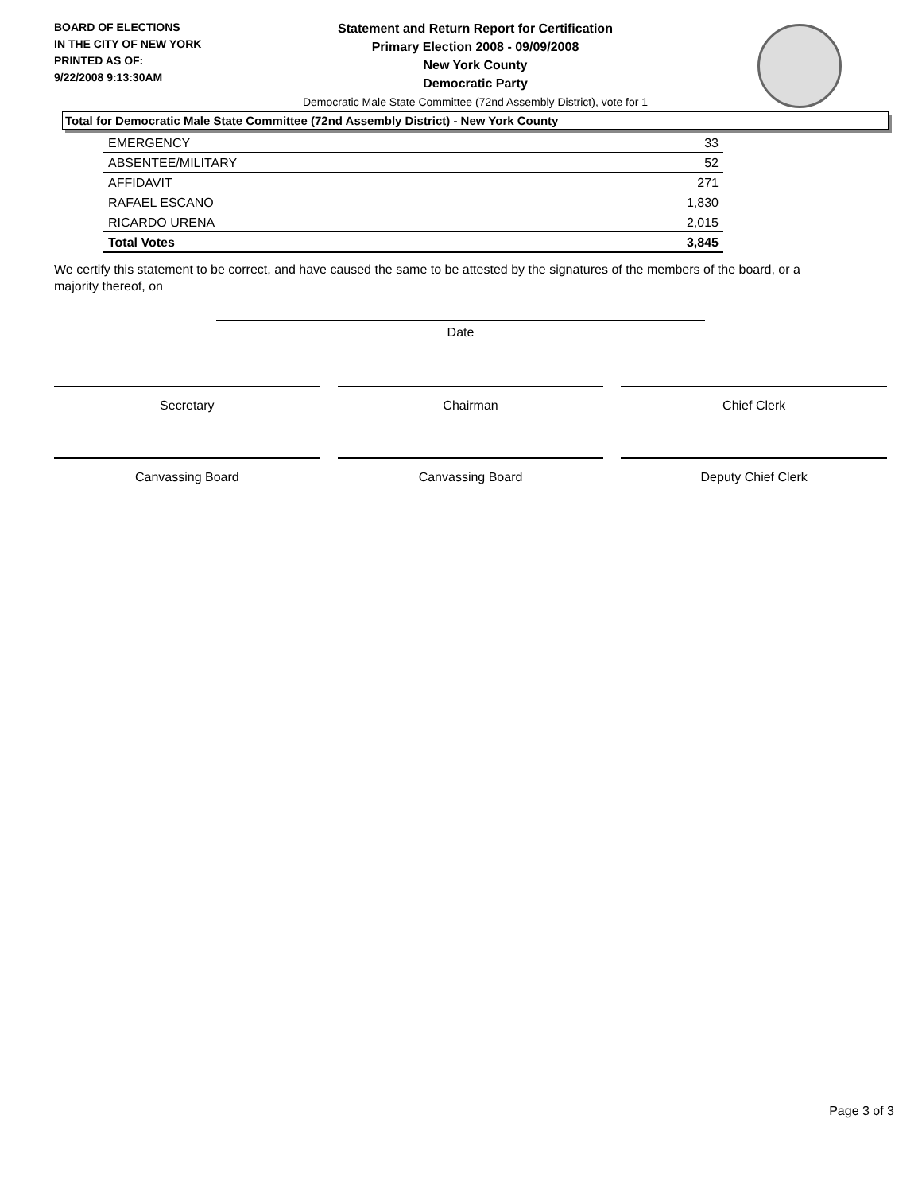BOARD OF ELECTIONS
IN THE CITY OF NEW YORK
PRINTED AS OF:
9/22/2008 9:13:30AM
Statement and Return Report for Certification
Primary Election 2008 - 09/09/2008
New York County
Democratic Party
Democratic Male State Committee (72nd Assembly District), vote for 1
Total for Democratic Male State Committee (72nd Assembly District) - New York County
| EMERGENCY | 33 |
| ABSENTEE/MILITARY | 52 |
| AFFIDAVIT | 271 |
| RAFAEL ESCANO | 1,830 |
| RICARDO URENA | 2,015 |
| Total Votes | 3,845 |
We certify this statement to be correct, and have caused the same to be attested by the signatures of the members of the board, or a majority thereof, on
Date
Secretary Chairman Chief Clerk
Canvassing Board Canvassing Board Deputy Chief Clerk
Page 3 of 3